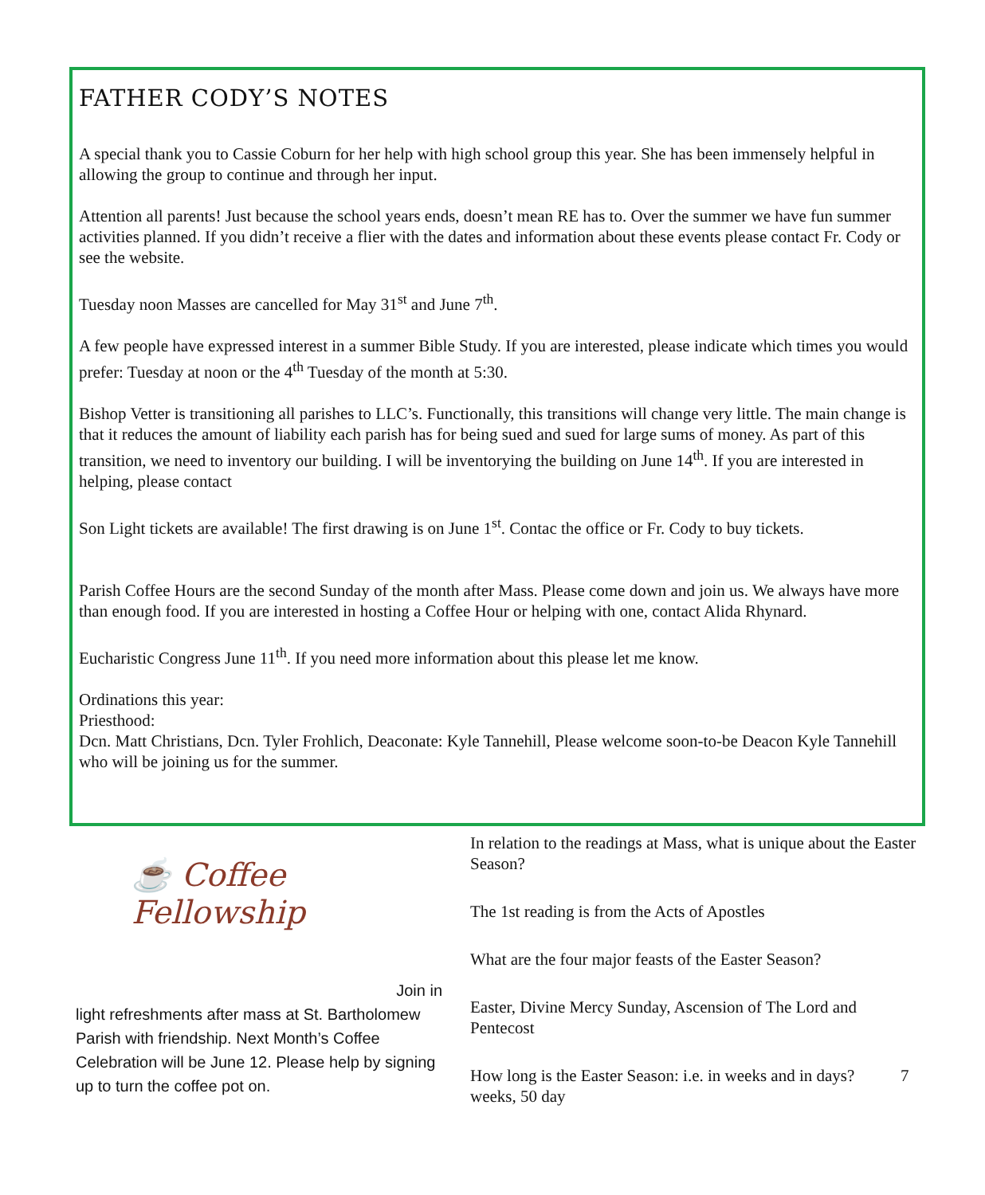FATHER CODY’S NOTES
A special thank you to Cassie Coburn for her help with high school group this year. She has been immensely helpful in allowing the group to continue and through her input.
Attention all parents! Just because the school years ends, doesn’t mean RE has to. Over the summer we have fun summer activities planned. If you didn’t receive a flier with the dates and information about these events please contact Fr. Cody or see the website.
Tuesday noon Masses are cancelled for May 31<sup>st</sup> and June 7<sup>th</sup>.
A few people have expressed interest in a summer Bible Study. If you are interested, please indicate which times you would prefer: Tuesday at noon or the 4<sup>th</sup> Tuesday of the month at 5:30.
Bishop Vetter is transitioning all parishes to LLC’s. Functionally, this transitions will change very little. The main change is that it reduces the amount of liability each parish has for being sued and sued for large sums of money. As part of this transition, we need to inventory our building. I will be inventorying the building on June 14<sup>th</sup>. If you are interested in helping, please contact
Son Light tickets are available! The first drawing is on June 1<sup>st</sup>. Contac the office or Fr. Cody to buy tickets.
Parish Coffee Hours are the second Sunday of the month after Mass. Please come down and join us. We always have more than enough food. If you are interested in hosting a Coffee Hour or helping with one, contact Alida Rhynard.
Eucharistic Congress June 11<sup>th</sup>. If you need more information about this please let me know.
Ordinations this year:
Priesthood:
Dcn. Matt Christians, Dcn. Tyler Frohlich, Deaconate: Kyle Tannehill, Please welcome soon-to-be Deacon Kyle Tannehill who will be joining us for the summer.
☕ Coffee Fellowship
Join in
light refreshments after mass at St. Bartholomew Parish with friendship. Next Month’s Coffee Celebration will be June 12. Please help by signing up to turn the coffee pot on.
In relation to the readings at Mass, what is unique about the Easter Season?
The 1st reading is from the Acts of Apostles
What are the four major feasts of the Easter Season?
Easter, Divine Mercy Sunday, Ascension of The Lord and Pentecost
How long is the Easter Season: i.e. in weeks and in days? 7 weeks, 50 day